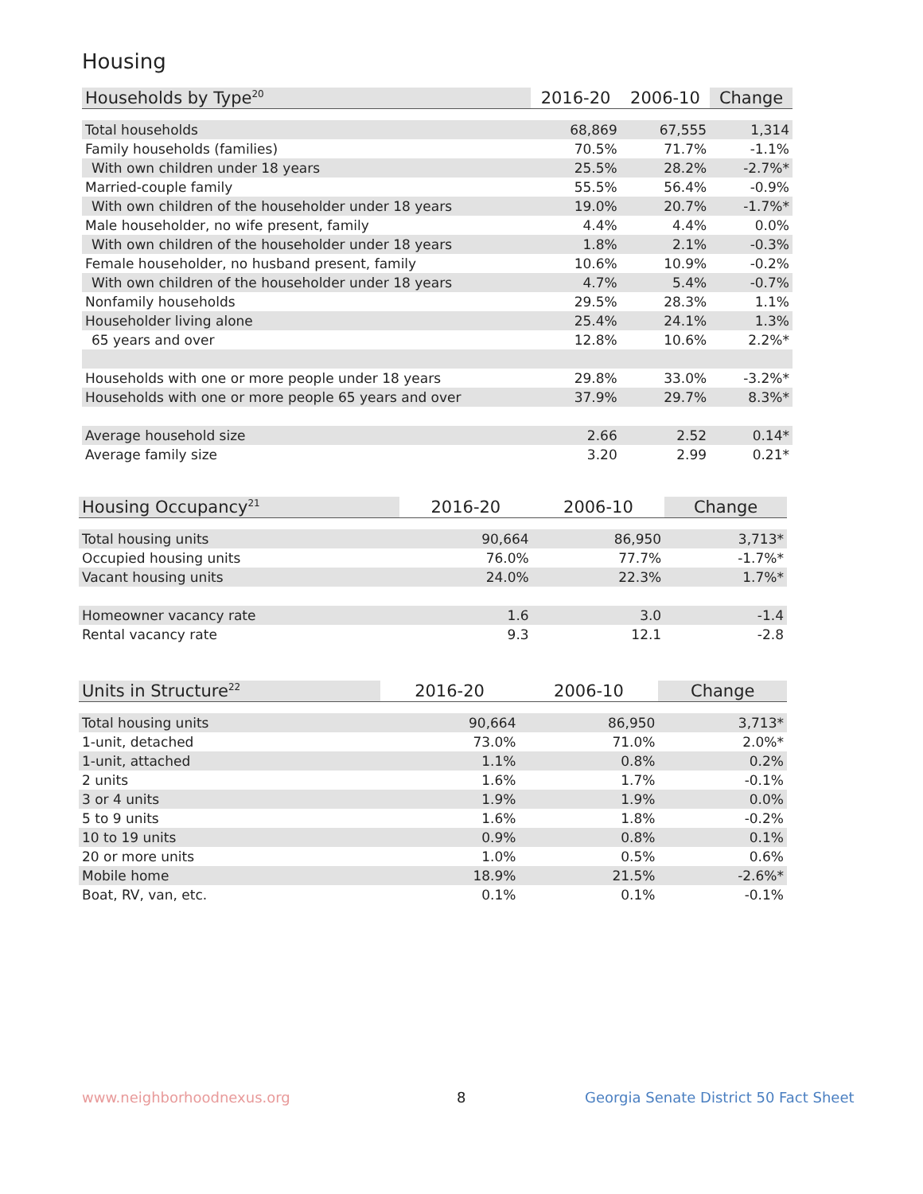Housing
| Households by Type<sup>20</sup> | 2016-20 | 2006-10 | Change |
| --- | --- | --- | --- |
| Total households | 68,869 | 67,555 | 1,314 |
| Family households (families) | 70.5% | 71.7% | -1.1% |
| With own children under 18 years | 25.5% | 28.2% | -2.7%* |
| Married-couple family | 55.5% | 56.4% | -0.9% |
| With own children of the householder under 18 years | 19.0% | 20.7% | -1.7%* |
| Male householder, no wife present, family | 4.4% | 4.4% | 0.0% |
| With own children of the householder under 18 years | 1.8% | 2.1% | -0.3% |
| Female householder, no husband present, family | 10.6% | 10.9% | -0.2% |
| With own children of the householder under 18 years | 4.7% | 5.4% | -0.7% |
| Nonfamily households | 29.5% | 28.3% | 1.1% |
| Householder living alone | 25.4% | 24.1% | 1.3% |
| 65 years and over | 12.8% | 10.6% | 2.2%* |
| Households with one or more people under 18 years | 29.8% | 33.0% | -3.2%* |
| Households with one or more people 65 years and over | 37.9% | 29.7% | 8.3%* |
| Average household size | 2.66 | 2.52 | 0.14* |
| Average family size | 3.20 | 2.99 | 0.21* |
| Housing Occupancy<sup>21</sup> | 2016-20 | 2006-10 | Change |
| --- | --- | --- | --- |
| Total housing units | 90,664 | 86,950 | 3,713* |
| Occupied housing units | 76.0% | 77.7% | -1.7%* |
| Vacant housing units | 24.0% | 22.3% | 1.7%* |
| Homeowner vacancy rate | 1.6 | 3.0 | -1.4 |
| Rental vacancy rate | 9.3 | 12.1 | -2.8 |
| Units in Structure<sup>22</sup> | 2016-20 | 2006-10 | Change |
| --- | --- | --- | --- |
| Total housing units | 90,664 | 86,950 | 3,713* |
| 1-unit, detached | 73.0% | 71.0% | 2.0%* |
| 1-unit, attached | 1.1% | 0.8% | 0.2% |
| 2 units | 1.6% | 1.7% | -0.1% |
| 3 or 4 units | 1.9% | 1.9% | 0.0% |
| 5 to 9 units | 1.6% | 1.8% | -0.2% |
| 10 to 19 units | 0.9% | 0.8% | 0.1% |
| 20 or more units | 1.0% | 0.5% | 0.6% |
| Mobile home | 18.9% | 21.5% | -2.6%* |
| Boat, RV, van, etc. | 0.1% | 0.1% | -0.1% |
www.neighborhoodnexus.org 8
Georgia Senate District 50 Fact Sheet